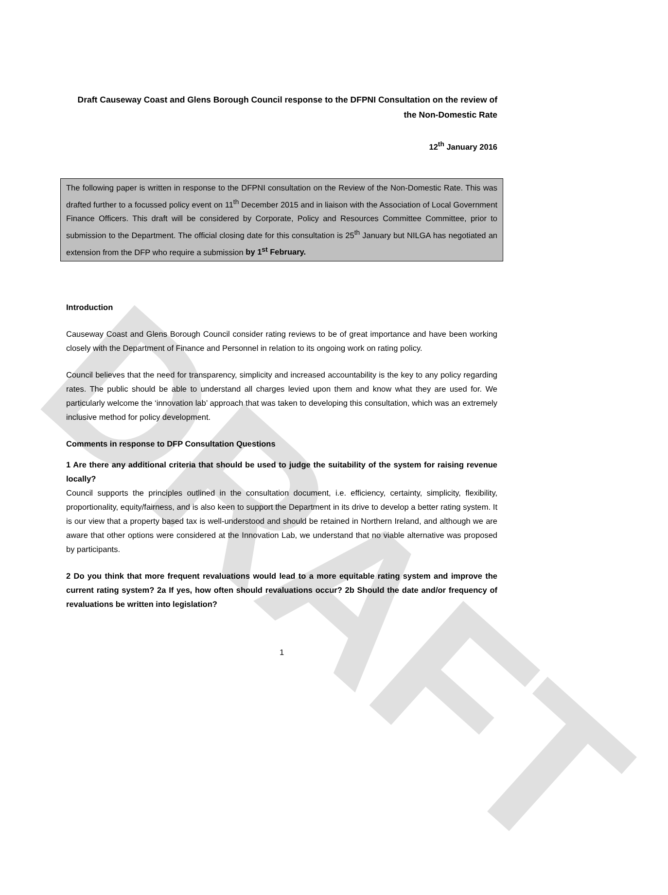DRAFT
Draft Causeway Coast and Glens Borough Council response to the DFPNI Consultation on the review of the Non-Domestic Rate
12<sup>th</sup> January 2016
The following paper is written in response to the DFPNI consultation on the Review of the Non-Domestic Rate. This was drafted further to a focussed policy event on 11<sup>th</sup> December 2015 and in liaison with the Association of Local Government Finance Officers. This draft will be considered by Corporate, Policy and Resources Committee Committee, prior to submission to the Department. The official closing date for this consultation is 25<sup>th</sup> January but NILGA has negotiated an extension from the DFP who require a submission by 1<sup>st</sup> February.
Introduction
Causeway Coast and Glens Borough Council consider rating reviews to be of great importance and have been working closely with the Department of Finance and Personnel in relation to its ongoing work on rating policy.
Council believes that the need for transparency, simplicity and increased accountability is the key to any policy regarding rates. The public should be able to understand all charges levied upon them and know what they are used for. We particularly welcome the ‘innovation lab’ approach that was taken to developing this consultation, which was an extremely inclusive method for policy development.
Comments in response to DFP Consultation Questions
1 Are there any additional criteria that should be used to judge the suitability of the system for raising revenue locally?
Council supports the principles outlined in the consultation document, i.e. efficiency, certainty, simplicity, flexibility, proportionality, equity/fairness, and is also keen to support the Department in its drive to develop a better rating system. It is our view that a property based tax is well-understood and should be retained in Northern Ireland, and although we are aware that other options were considered at the Innovation Lab, we understand that no viable alternative was proposed by participants.
2 Do you think that more frequent revaluations would lead to a more equitable rating system and improve the current rating system? 2a If yes, how often should revaluations occur? 2b Should the date and/or frequency of revaluations be written into legislation?
1